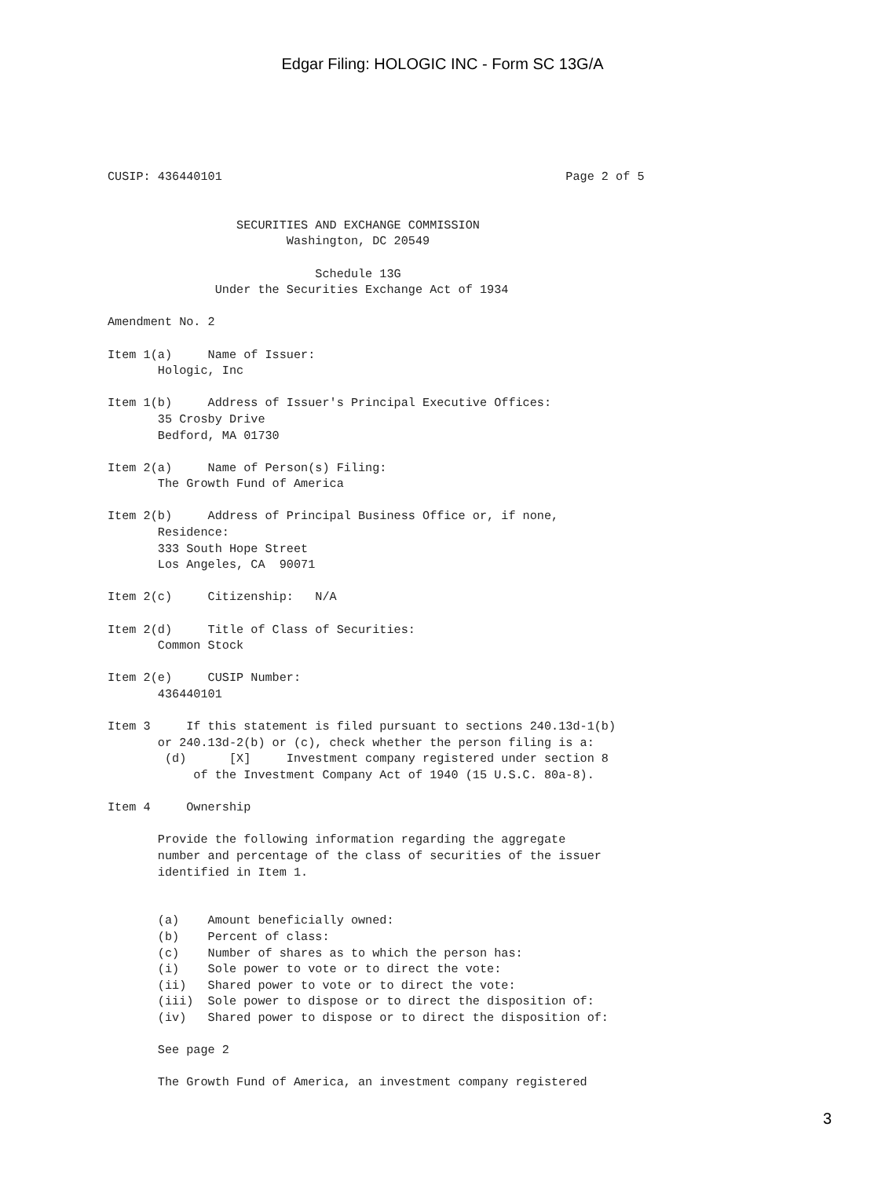Edgar Filing: HOLOGIC INC - Form SC 13G/A
CUSIP: 436440101                                                Page 2 of 5


                  SECURITIES AND EXCHANGE COMMISSION
                         Washington, DC 20549

                             Schedule 13G
               Under the Securities Exchange Act of 1934

Amendment No. 2

Item 1(a)     Name of Issuer:
       Hologic, Inc

Item 1(b)     Address of Issuer's Principal Executive Offices:
       35 Crosby Drive
       Bedford, MA 01730

Item 2(a)     Name of Person(s) Filing:
       The Growth Fund of America

Item 2(b)     Address of Principal Business Office or, if none,
       Residence:
       333 South Hope Street
       Los Angeles, CA  90071

Item 2(c)     Citizenship:   N/A

Item 2(d)     Title of Class of Securities:
       Common Stock

Item 2(e)     CUSIP Number:
       436440101

Item 3     If this statement is filed pursuant to sections 240.13d-1(b)
       or 240.13d-2(b) or (c), check whether the person filing is a:
        (d)      [X]     Investment company registered under section 8
            of the Investment Company Act of 1940 (15 U.S.C. 80a-8).

Item 4     Ownership

       Provide the following information regarding the aggregate
       number and percentage of the class of securities of the issuer
       identified in Item 1.


       (a)    Amount beneficially owned:
       (b)    Percent of class:
       (c)    Number of shares as to which the person has:
       (i)    Sole power to vote or to direct the vote:
       (ii)   Shared power to vote or to direct the vote:
       (iii)  Sole power to dispose or to direct the disposition of:
       (iv)   Shared power to dispose or to direct the disposition of:

       See page 2

       The Growth Fund of America, an investment company registered
3